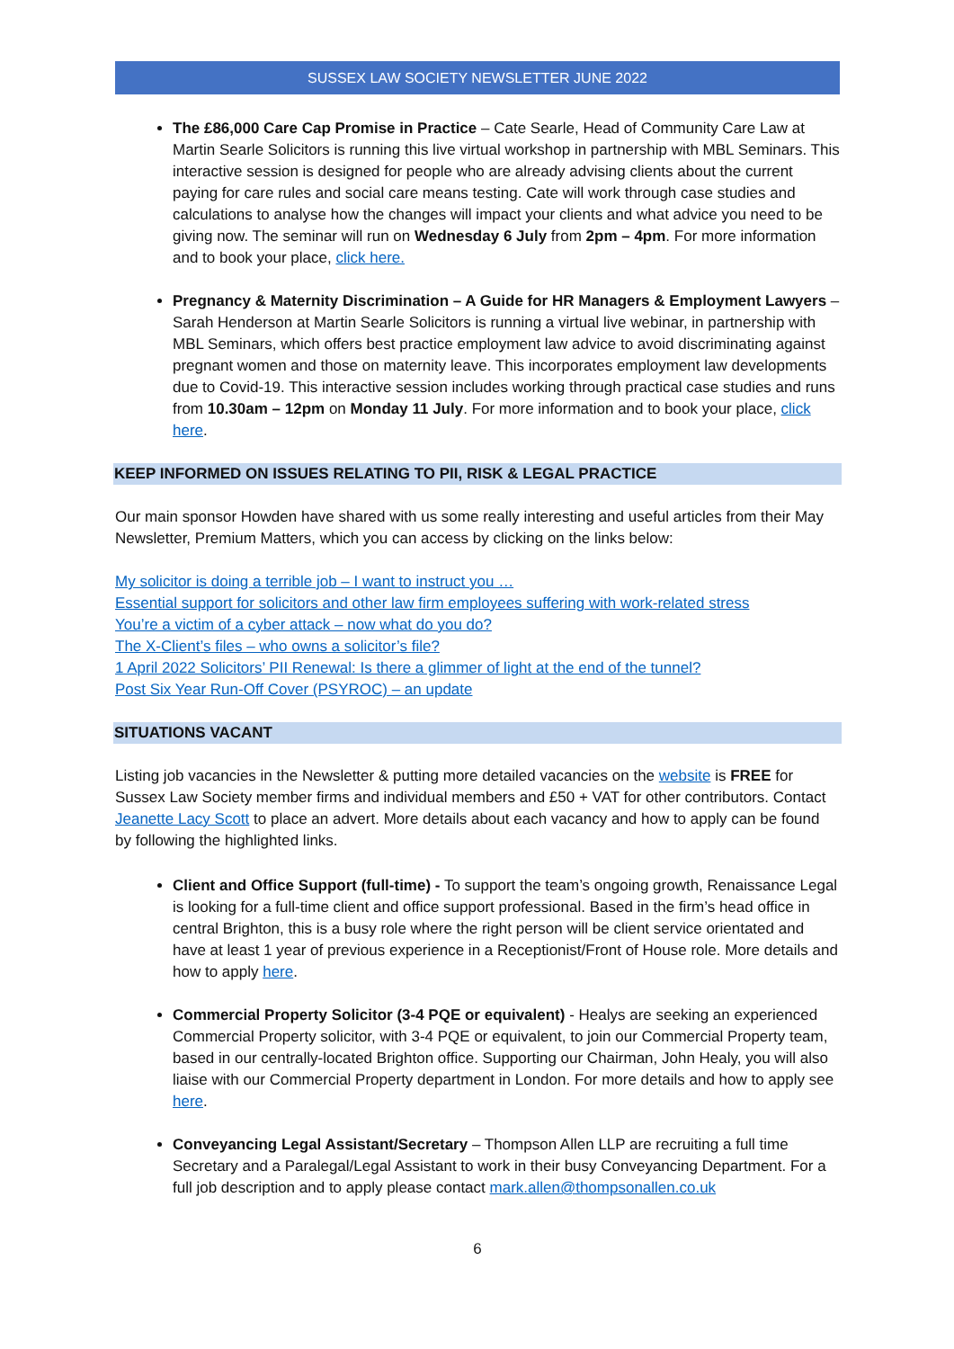SUSSEX LAW SOCIETY NEWSLETTER JUNE 2022
The £86,000 Care Cap Promise in Practice – Cate Searle, Head of Community Care Law at Martin Searle Solicitors is running this live virtual workshop in partnership with MBL Seminars. This interactive session is designed for people who are already advising clients about the current paying for care rules and social care means testing. Cate will work through case studies and calculations to analyse how the changes will impact your clients and what advice you need to be giving now. The seminar will run on Wednesday 6 July from 2pm – 4pm. For more information and to book your place, click here.
Pregnancy & Maternity Discrimination – A Guide for HR Managers & Employment Lawyers – Sarah Henderson at Martin Searle Solicitors is running a virtual live webinar, in partnership with MBL Seminars, which offers best practice employment law advice to avoid discriminating against pregnant women and those on maternity leave. This incorporates employment law developments due to Covid-19. This interactive session includes working through practical case studies and runs from 10.30am – 12pm on Monday 11 July. For more information and to book your place, click here.
KEEP INFORMED ON ISSUES RELATING TO PII, RISK & LEGAL PRACTICE
Our main sponsor Howden have shared with us some really interesting and useful articles from their May Newsletter, Premium Matters, which you can access by clicking on the links below:
My solicitor is doing a terrible job – I want to instruct you …
Essential support for solicitors and other law firm employees suffering with work-related stress
You’re a victim of a cyber attack – now what do you do?
The X-Client’s files – who owns a solicitor’s file?
1 April 2022 Solicitors’ PII Renewal: Is there a glimmer of light at the end of the tunnel?
Post Six Year Run-Off Cover (PSYROC) – an update
SITUATIONS VACANT
Listing job vacancies in the Newsletter & putting more detailed vacancies on the website is FREE for Sussex Law Society member firms and individual members and £50 + VAT for other contributors. Contact Jeanette Lacy Scott to place an advert. More details about each vacancy and how to apply can be found by following the highlighted links.
Client and Office Support (full-time) - To support the team’s ongoing growth, Renaissance Legal is looking for a full-time client and office support professional. Based in the firm’s head office in central Brighton, this is a busy role where the right person will be client service orientated and have at least 1 year of previous experience in a Receptionist/Front of House role. More details and how to apply here.
Commercial Property Solicitor (3-4 PQE or equivalent) - Healys are seeking an experienced Commercial Property solicitor, with 3-4 PQE or equivalent, to join our Commercial Property team, based in our centrally-located Brighton office. Supporting our Chairman, John Healy, you will also liaise with our Commercial Property department in London. For more details and how to apply see here.
Conveyancing Legal Assistant/Secretary – Thompson Allen LLP are recruiting a full time Secretary and a Paralegal/Legal Assistant to work in their busy Conveyancing Department. For a full job description and to apply please contact mark.allen@thompsonallen.co.uk
6